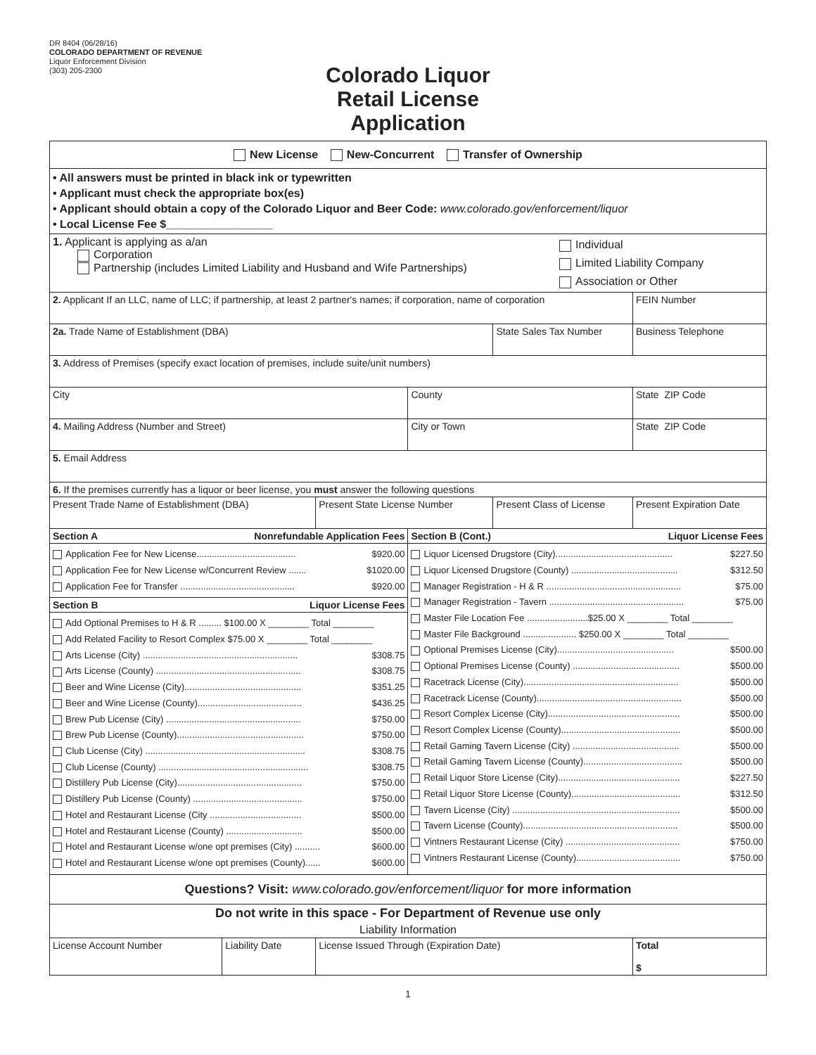DR 8404 (06/28/16)
COLORADO DEPARTMENT OF REVENUE
Liquor Enforcement Division
(303) 205-2300
Colorado Liquor
Retail License Application
| New License New-Concurrent Transfer of Ownership | | | | | |
| • All answers must be printed in black ink or typewritten • Applicant must check the appropriate box(es) • Applicant should obtain a copy of the Colorado Liquor and Beer Code: www.colorado.gov/enforcement/liquor • Local License Fee $_________________ | | | | | |
| 1. Applicant is applying as a/an Corporation Partnership (includes Limited Liability and Husband and Wife Partnerships) Individual Limited Liability Company Association or Other | | | | | |
| 2. Applicant If an LLC, name of LLC; if partnership, at least 2 partner's names; if corporation, name of corporation | | | | | FEIN Number |
| 2a. Trade Name of Establishment (DBA) | | | | State Sales Tax Number | Business Telephone |
| 3. Address of Premises (specify exact location of premises, include suite/unit numbers) | | | | | |
| City | | | County | | State ZIP Code |
| 4. Mailing Address (Number and Street) | | | City or Town | | State ZIP Code |
| 5. Email Address | | | | | |
| 6. If the premises currently has a liquor or beer license, you must answer the following questions | | | | | |
| Present Trade Name of Establishment (DBA) | | Present State License Number | | Present Class of License | Present Expiration Date |
| Section A Nonrefundable Application Fees Application Fee for New License....................................... $920.00 Application Fee for New License w/Concurrent Review ....... $1020.00 Application Fee for Transfer ............................................. $920.00 Section B Liquor License Fees Add Optional Premises to H & R ......... $100.00 X ________ Total ________ Add Related Facility to Resort Complex $75.00 X ________ Total ________ Arts License (City) ............................................................. $308.75 Arts License (County) ......................................................... $308.75 Beer and Wine License (City).............................................. $351.25 Beer and Wine License (County)......................................... $436.25 Brew Pub License (City) ..................................................... $750.00 Brew Pub License (County).................................................. $750.00 Club License (City) ............................................................... $308.75 Club License (County) ........................................................... $308.75 Distillery Pub License (City)................................................. $750.00 Distillery Pub License (County) ........................................... $750.00 Hotel and Restaurant License (City .................................... $500.00 Hotel and Restaurant License (County) .............................. $500.00 Hotel and Restaurant License w/one opt premises (City) .......... $600.00 Hotel and Restaurant License w/one opt premises (County)...... $600.00 | | | Section B (Cont.) Liquor License Fees Liquor Licensed Drugstore (City).............................................. $227.50 Liquor Licensed Drugstore (County) .......................................... $312.50 Manager Registration - H & R ..................................................... $75.00 Manager Registration - Tavern ..................................................... $75.00 Master File Location Fee ........................$25.00 X ________ Total ________ Master File Background ..................... $250.00 X ________ Total ________ Optional Premises License (City).............................................. $500.00 Optional Premises License (County) .......................................... $500.00 Racetrack License (City)............................................................. $500.00 Racetrack License (County)......................................................... $500.00 Resort Complex License (City).................................................... $500.00 Resort Complex License (County)............................................... $500.00 Retail Gaming Tavern License (City) .......................................... $500.00 Retail Gaming Tavern License (County)....................................... $500.00 Retail Liquor Store License (City)................................................ $227.50 Retail Liquor Store License (County)........................................... $312.50 Tavern License (City) .................................................................. $500.00 Tavern License (County)............................................................. $500.00 Vintners Restaurant License (City) ............................................. $750.00 Vintners Restaurant License (County)......................................... $750.00 | | |
| Questions? Visit: www.colorado.gov/enforcement/liquor for more information | | | | | |
| Do not write in this space - For Department of Revenue use only | | | | | |
| Liability Information | | | | | |
| License Account Number | Liability Date | License Issued Through (Expiration Date) | | | Total $ |
1